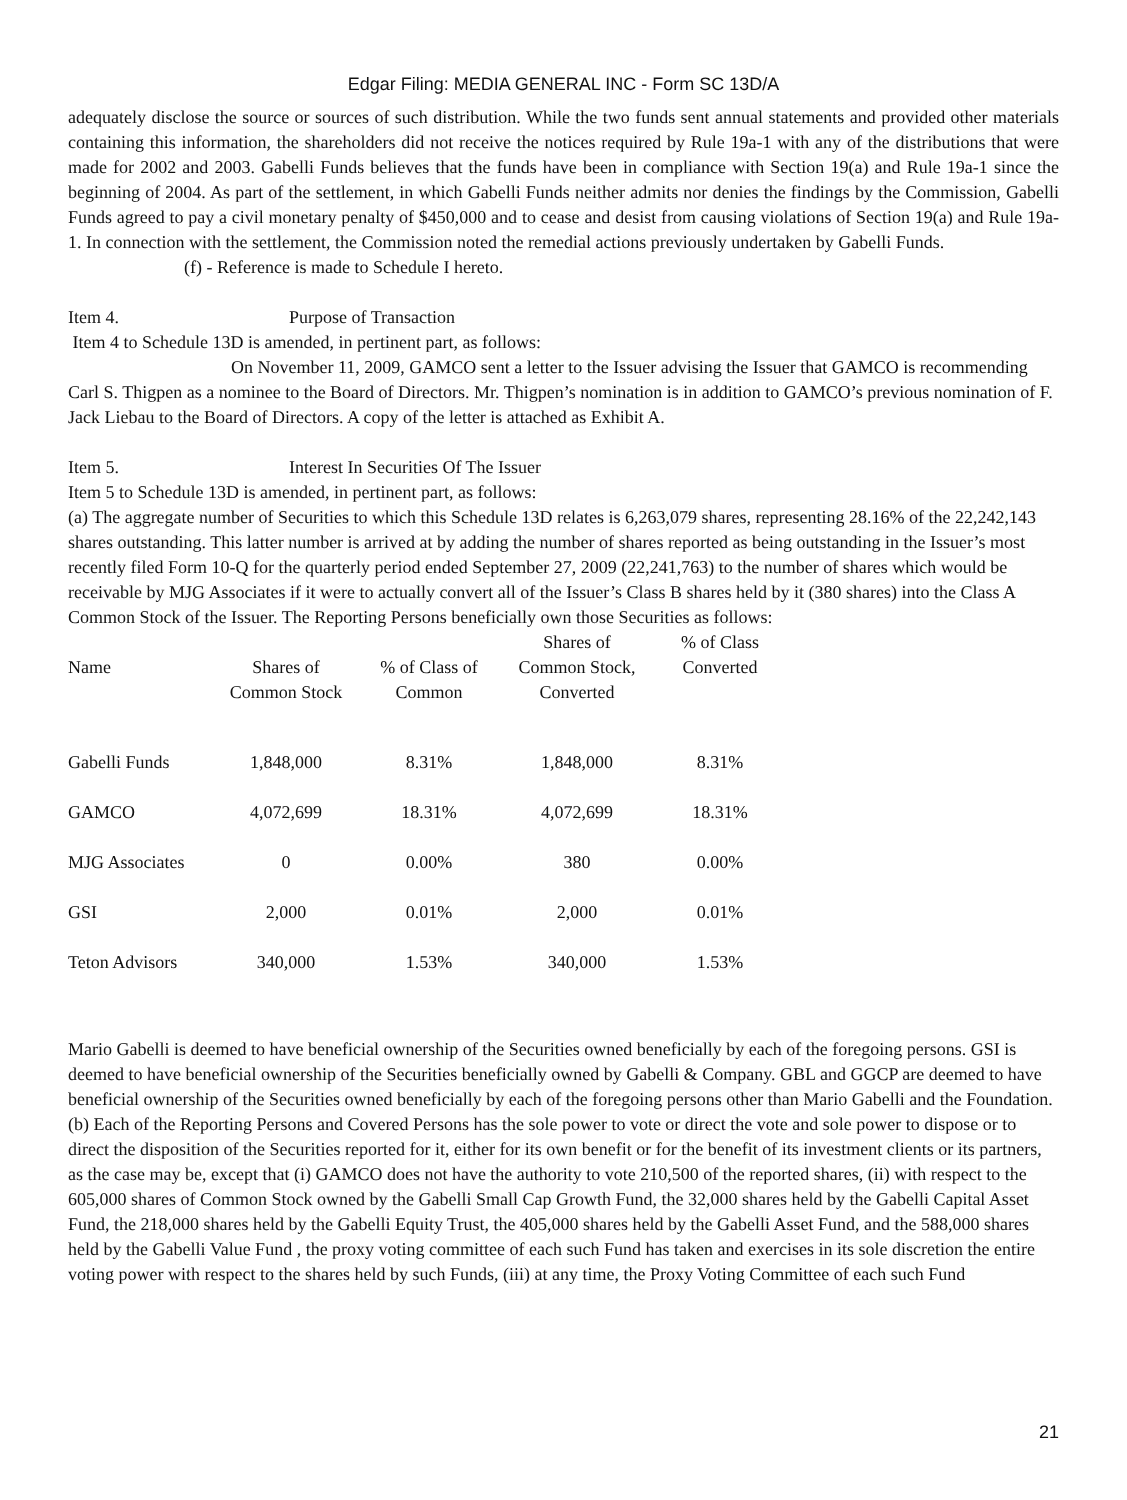Edgar Filing: MEDIA GENERAL INC - Form SC 13D/A
adequately disclose the source or sources of such distribution. While the two funds sent annual statements and provided other materials containing this information, the shareholders did not receive the notices required by Rule 19a-1 with any of the distributions that were made for 2002 and 2003. Gabelli Funds believes that the funds have been in compliance with Section 19(a) and Rule 19a-1 since the beginning of 2004. As part of the settlement, in which Gabelli Funds neither admits nor denies the findings by the Commission, Gabelli Funds agreed to pay a civil monetary penalty of $450,000 and to cease and desist from causing violations of Section 19(a) and Rule 19a-1. In connection with the settlement, the Commission noted the remedial actions previously undertaken by Gabelli Funds.
(f) - Reference is made to Schedule I hereto.
Item 4. Purpose of Transaction
Item 4 to Schedule 13D is amended, in pertinent part, as follows:
On November 11, 2009, GAMCO sent a letter to the Issuer advising the Issuer that GAMCO is recommending Carl S. Thigpen as a nominee to the Board of Directors. Mr. Thigpen’s nomination is in addition to GAMCO’s previous nomination of F. Jack Liebau to the Board of Directors. A copy of the letter is attached as Exhibit A.
Item 5. Interest In Securities Of The Issuer
Item 5 to Schedule 13D is amended, in pertinent part, as follows:
(a) The aggregate number of Securities to which this Schedule 13D relates is 6,263,079 shares, representing 28.16% of the 22,242,143 shares outstanding. This latter number is arrived at by adding the number of shares reported as being outstanding in the Issuer’s most recently filed Form 10-Q for the quarterly period ended September 27, 2009 (22,241,763) to the number of shares which would be receivable by MJG Associates if it were to actually convert all of the Issuer’s Class B shares held by it (380 shares) into the Class A Common Stock of the Issuer. The Reporting Persons beneficially own those Securities as follows:
| Name | Shares of Common Stock | % of Class of Common | Shares of Common Stock, Converted | % of Class Converted |
| --- | --- | --- | --- | --- |
| Gabelli Funds | 1,848,000 | 8.31% | 1,848,000 | 8.31% |
| GAMCO | 4,072,699 | 18.31% | 4,072,699 | 18.31% |
| MJG Associates | 0 | 0.00% | 380 | 0.00% |
| GSI | 2,000 | 0.01% | 2,000 | 0.01% |
| Teton Advisors | 340,000 | 1.53% | 340,000 | 1.53% |
Mario Gabelli is deemed to have beneficial ownership of the Securities owned beneficially by each of the foregoing persons. GSI is deemed to have beneficial ownership of the Securities beneficially owned by Gabelli & Company. GBL and GGCP are deemed to have beneficial ownership of the Securities owned beneficially by each of the foregoing persons other than Mario Gabelli and the Foundation.
(b) Each of the Reporting Persons and Covered Persons has the sole power to vote or direct the vote and sole power to dispose or to direct the disposition of the Securities reported for it, either for its own benefit or for the benefit of its investment clients or its partners, as the case may be, except that (i) GAMCO does not have the authority to vote 210,500 of the reported shares, (ii) with respect to the 605,000 shares of Common Stock owned by the Gabelli Small Cap Growth Fund, the 32,000 shares held by the Gabelli Capital Asset Fund, the 218,000 shares held by the Gabelli Equity Trust, the 405,000 shares held by the Gabelli Asset Fund, and the 588,000 shares held by the Gabelli Value Fund , the proxy voting committee of each such Fund has taken and exercises in its sole discretion the entire voting power with respect to the shares held by such Funds, (iii) at any time, the Proxy Voting Committee of each such Fund
21